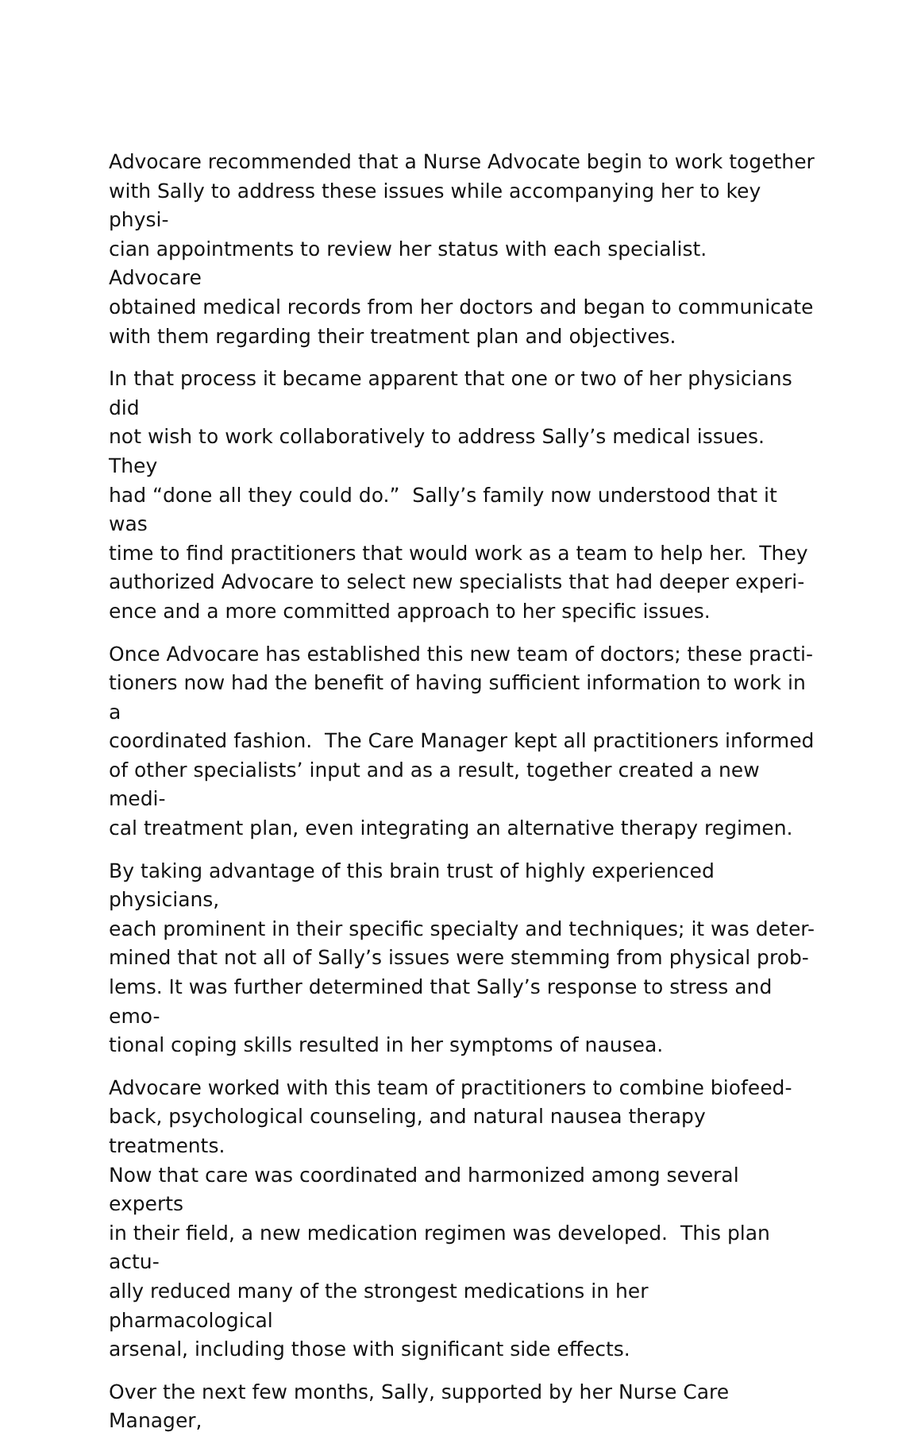Advocare recommended that a Nurse Advocate begin to work together
with Sally to address these issues while accompanying her to key physi-
cian appointments to review her status with each specialist. Advocare
obtained medical records from her doctors and began to communicate
with them regarding their treatment plan and objectives.
In that process it became apparent that one or two of her physicians did
not wish to work collaboratively to address Sally’s medical issues. They
had “done all they could do.” Sally’s family now understood that it was
time to find practitioners that would work as a team to help her. They
authorized Advocare to select new specialists that had deeper experi-
ence and a more committed approach to her specific issues.
Once Advocare has established this new team of doctors; these practi-
tioners now had the benefit of having sufficient information to work in a
coordinated fashion. The Care Manager kept all practitioners informed
of other specialists’ input and as a result, together created a new medi-
cal treatment plan, even integrating an alternative therapy regimen.
By taking advantage of this brain trust of highly experienced physicians,
each prominent in their specific specialty and techniques; it was deter-
mined that not all of Sally’s issues were stemming from physical prob-
lems. It was further determined that Sally’s response to stress and emo-
tional coping skills resulted in her symptoms of nausea.
Advocare worked with this team of practitioners to combine biofeed-
back, psychological counseling, and natural nausea therapy treatments.
Now that care was coordinated and harmonized among several experts
in their field, a new medication regimen was developed. This plan actu-
ally reduced many of the strongest medications in her pharmacological
arsenal, including those with significant side effects.
Over the next few months, Sally, supported by her Nurse Care Manager,